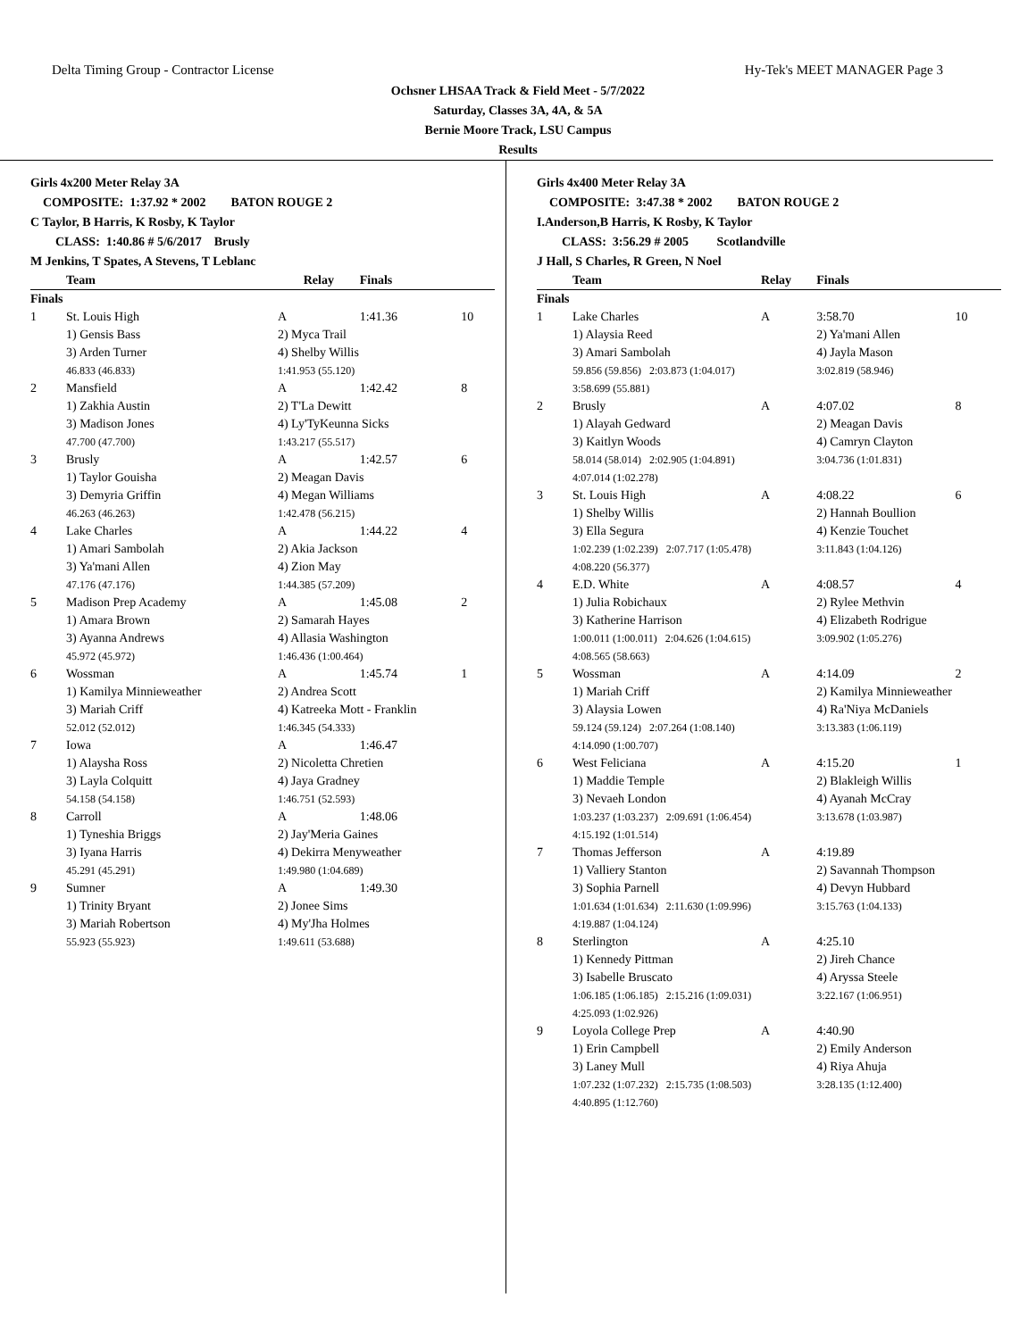Delta Timing Group - Contractor License Hy-Tek's MEET MANAGER Page 3
Ochsner LHSAA Track & Field Meet - 5/7/2022
Saturday, Classes 3A, 4A, & 5A
Bernie Moore Track, LSU Campus
Results
Girls 4x200 Meter Relay 3A
COMPOSITE: 1:37.92 * 2002 BATON ROUGE 2
C Taylor, B Harris, K Rosby, K Taylor
CLASS: 1:40.86 # 5/6/2017 Brusly
M Jenkins, T Spates, A Stevens, T Leblanc
| | Team | Relay | Finals | |
| --- | --- | --- | --- | --- |
| Finals | | | | |
| 1 | St. Louis High | A | 1:41.36 | 10 |
| | 1) Gensis Bass 3) Arden Turner 46.833 (46.833) | 2) Myca Trail 4) Shelby Willis 1:41.953 (55.120) | | |
| 2 | Mansfield | A | 1:42.42 | 8 |
| | 1) Zakhia Austin 3) Madison Jones 47.700 (47.700) | 2) T'La Dewitt 4) Ly'TyKeunna Sicks 1:43.217 (55.517) | | |
| 3 | Brusly | A | 1:42.57 | 6 |
| | 1) Taylor Gouisha 3) Demyria Griffin 46.263 (46.263) | 2) Meagan Davis 4) Megan Williams 1:42.478 (56.215) | | |
| 4 | Lake Charles | A | 1:44.22 | 4 |
| | 1) Amari Sambolah 3) Ya'mani Allen 47.176 (47.176) | 2) Akia Jackson 4) Zion May 1:44.385 (57.209) | | |
| 5 | Madison Prep Academy | A | 1:45.08 | 2 |
| | 1) Amara Brown 3) Ayanna Andrews 45.972 (45.972) | 2) Samarah Hayes 4) Allasia Washington 1:46.436 (1:00.464) | | |
| 6 | Wossman | A | 1:45.74 | 1 |
| | 1) Kamilya Minnieweather 3) Mariah Criff 52.012 (52.012) | 2) Andrea Scott 4) Katreeka Mott - Franklin 1:46.345 (54.333) | | |
| 7 | Iowa | A | 1:46.47 | |
| | 1) Alaysha Ross 3) Layla Colquitt 54.158 (54.158) | 2) Nicoletta Chretien 4) Jaya Gradney 1:46.751 (52.593) | | |
| 8 | Carroll | A | 1:48.06 | |
| | 1) Tyneshia Briggs 3) Iyana Harris 45.291 (45.291) | 2) Jay'Meria Gaines 4) Dekirra Menyweather 1:49.980 (1:04.689) | | |
| 9 | Sumner | A | 1:49.30 | |
| | 1) Trinity Bryant 3) Mariah Robertson 55.923 (55.923) | 2) Jonee Sims 4) My'Jha Holmes 1:49.611 (53.688) | | |
Girls 4x400 Meter Relay 3A
COMPOSITE: 3:47.38 * 2002 BATON ROUGE 2
I.Anderson,B Harris, K Rosby, K Taylor
CLASS: 3:56.29 # 2005 Scotlandville
J Hall, S Charles, R Green, N Noel
| | Team | Relay | Finals | |
| --- | --- | --- | --- | --- |
| Finals | | | | |
| 1 | Lake Charles | A | 3:58.70 | 10 |
| | 1) Alaysia Reed 3) Amari Sambolah 59.856 (59.856) 2:03.873 (1:04.017) 3:58.699 (55.881) | | 2) Ya'mani Allen 4) Jayla Mason 3:02.819 (58.946) | |
| 2 | Brusly | A | 4:07.02 | 8 |
| | 1) Alayah Gedward 3) Kaitlyn Woods 58.014 (58.014) 2:02.905 (1:04.891) 4:07.014 (1:02.278) | | 2) Meagan Davis 4) Camryn Clayton 3:04.736 (1:01.831) | |
| 3 | St. Louis High | A | 4:08.22 | 6 |
| | 1) Shelby Willis 3) Ella Segura 1:02.239 (1:02.239) 2:07.717 (1:05.478) 4:08.220 (56.377) | | 2) Hannah Boullion 4) Kenzie Touchet 3:11.843 (1:04.126) | |
| 4 | E.D. White | A | 4:08.57 | 4 |
| | 1) Julia Robichaux 3) Katherine Harrison 1:00.011 (1:00.011) 2:04.626 (1:04.615) 4:08.565 (58.663) | | 2) Rylee Methvin 4) Elizabeth Rodrigue 3:09.902 (1:05.276) | |
| 5 | Wossman | A | 4:14.09 | 2 |
| | 1) Mariah Criff 3) Alaysia Lowen 59.124 (59.124) 2:07.264 (1:08.140) 4:14.090 (1:00.707) | | 2) Kamilya Minnieweather 4) Ra'Niya McDaniels 3:13.383 (1:06.119) | |
| 6 | West Feliciana | A | 4:15.20 | 1 |
| | 1) Maddie Temple 3) Nevaeh London 1:03.237 (1:03.237) 2:09.691 (1:06.454) 4:15.192 (1:01.514) | | 2) Blakleigh Willis 4) Ayanah McCray 3:13.678 (1:03.987) | |
| 7 | Thomas Jefferson | A | 4:19.89 | |
| | 1) Valliery Stanton 3) Sophia Parnell 1:01.634 (1:01.634) 2:11.630 (1:09.996) 4:19.887 (1:04.124) | | 2) Savannah Thompson 4) Devyn Hubbard 3:15.763 (1:04.133) | |
| 8 | Sterlington | A | 4:25.10 | |
| | 1) Kennedy Pittman 3) Isabelle Bruscato 1:06.185 (1:06.185) 2:15.216 (1:09.031) 4:25.093 (1:02.926) | | 2) Jireh Chance 4) Aryssa Steele 3:22.167 (1:06.951) | |
| 9 | Loyola College Prep | A | 4:40.90 | |
| | 1) Erin Campbell 3) Laney Mull 1:07.232 (1:07.232) 2:15.735 (1:08.503) 4:40.895 (1:12.760) | | 2) Emily Anderson 4) Riya Ahuja 3:28.135 (1:12.400) | |